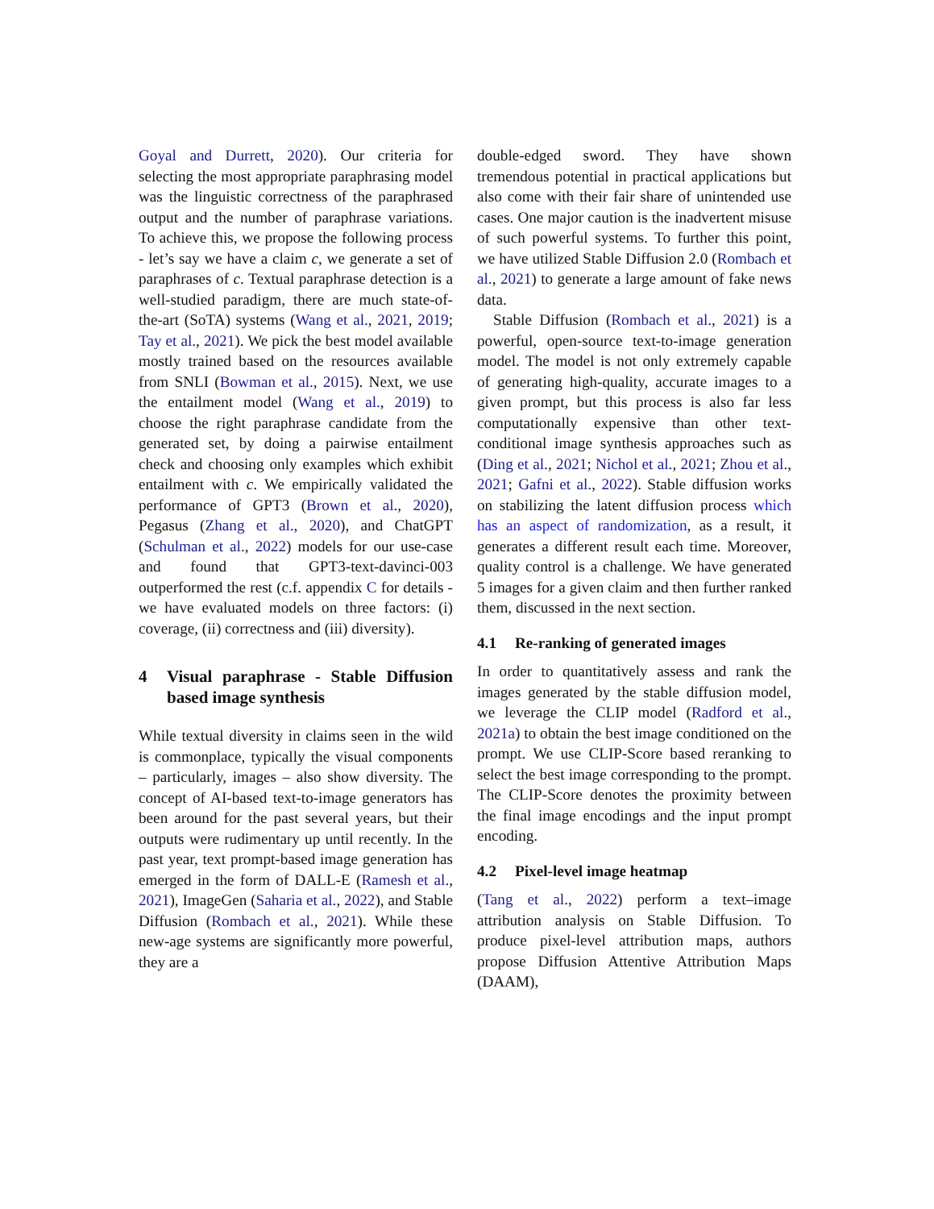Goyal and Durrett, 2020). Our criteria for selecting the most appropriate paraphrasing model was the linguistic correctness of the paraphrased output and the number of paraphrase variations. To achieve this, we propose the following process - let’s say we have a claim c, we generate a set of paraphrases of c. Textual paraphrase detection is a well-studied paradigm, there are much state-of-the-art (SoTA) systems (Wang et al., 2021, 2019; Tay et al., 2021). We pick the best model available mostly trained based on the resources available from SNLI (Bowman et al., 2015). Next, we use the entailment model (Wang et al., 2019) to choose the right paraphrase candidate from the generated set, by doing a pairwise entailment check and choosing only examples which exhibit entailment with c. We empirically validated the performance of GPT3 (Brown et al., 2020), Pegasus (Zhang et al., 2020), and ChatGPT (Schulman et al., 2022) models for our use-case and found that GPT3-text-davinci-003 outperformed the rest (c.f. appendix C for details - we have evaluated models on three factors: (i) coverage, (ii) correctness and (iii) diversity).
4 Visual paraphrase - Stable Diffusion based image synthesis
While textual diversity in claims seen in the wild is commonplace, typically the visual components – particularly, images – also show diversity. The concept of AI-based text-to-image generators has been around for the past several years, but their outputs were rudimentary up until recently. In the past year, text prompt-based image generation has emerged in the form of DALL-E (Ramesh et al., 2021), ImageGen (Saharia et al., 2022), and Stable Diffusion (Rombach et al., 2021). While these new-age systems are significantly more powerful, they are a
double-edged sword. They have shown tremendous potential in practical applications but also come with their fair share of unintended use cases. One major caution is the inadvertent misuse of such powerful systems. To further this point, we have utilized Stable Diffusion 2.0 (Rombach et al., 2021) to generate a large amount of fake news data.
Stable Diffusion (Rombach et al., 2021) is a powerful, open-source text-to-image generation model. The model is not only extremely capable of generating high-quality, accurate images to a given prompt, but this process is also far less computationally expensive than other text-conditional image synthesis approaches such as (Ding et al., 2021; Nichol et al., 2021; Zhou et al., 2021; Gafni et al., 2022). Stable diffusion works on stabilizing the latent diffusion process which has an aspect of randomization, as a result, it generates a different result each time. Moreover, quality control is a challenge. We have generated 5 images for a given claim and then further ranked them, discussed in the next section.
4.1 Re-ranking of generated images
In order to quantitatively assess and rank the images generated by the stable diffusion model, we leverage the CLIP model (Radford et al., 2021a) to obtain the best image conditioned on the prompt. We use CLIP-Score based reranking to select the best image corresponding to the prompt. The CLIP-Score denotes the proximity between the final image encodings and the input prompt encoding.
4.2 Pixel-level image heatmap
(Tang et al., 2022) perform a text–image attribution analysis on Stable Diffusion. To produce pixel-level attribution maps, authors propose Diffusion Attentive Attribution Maps (DAAM),